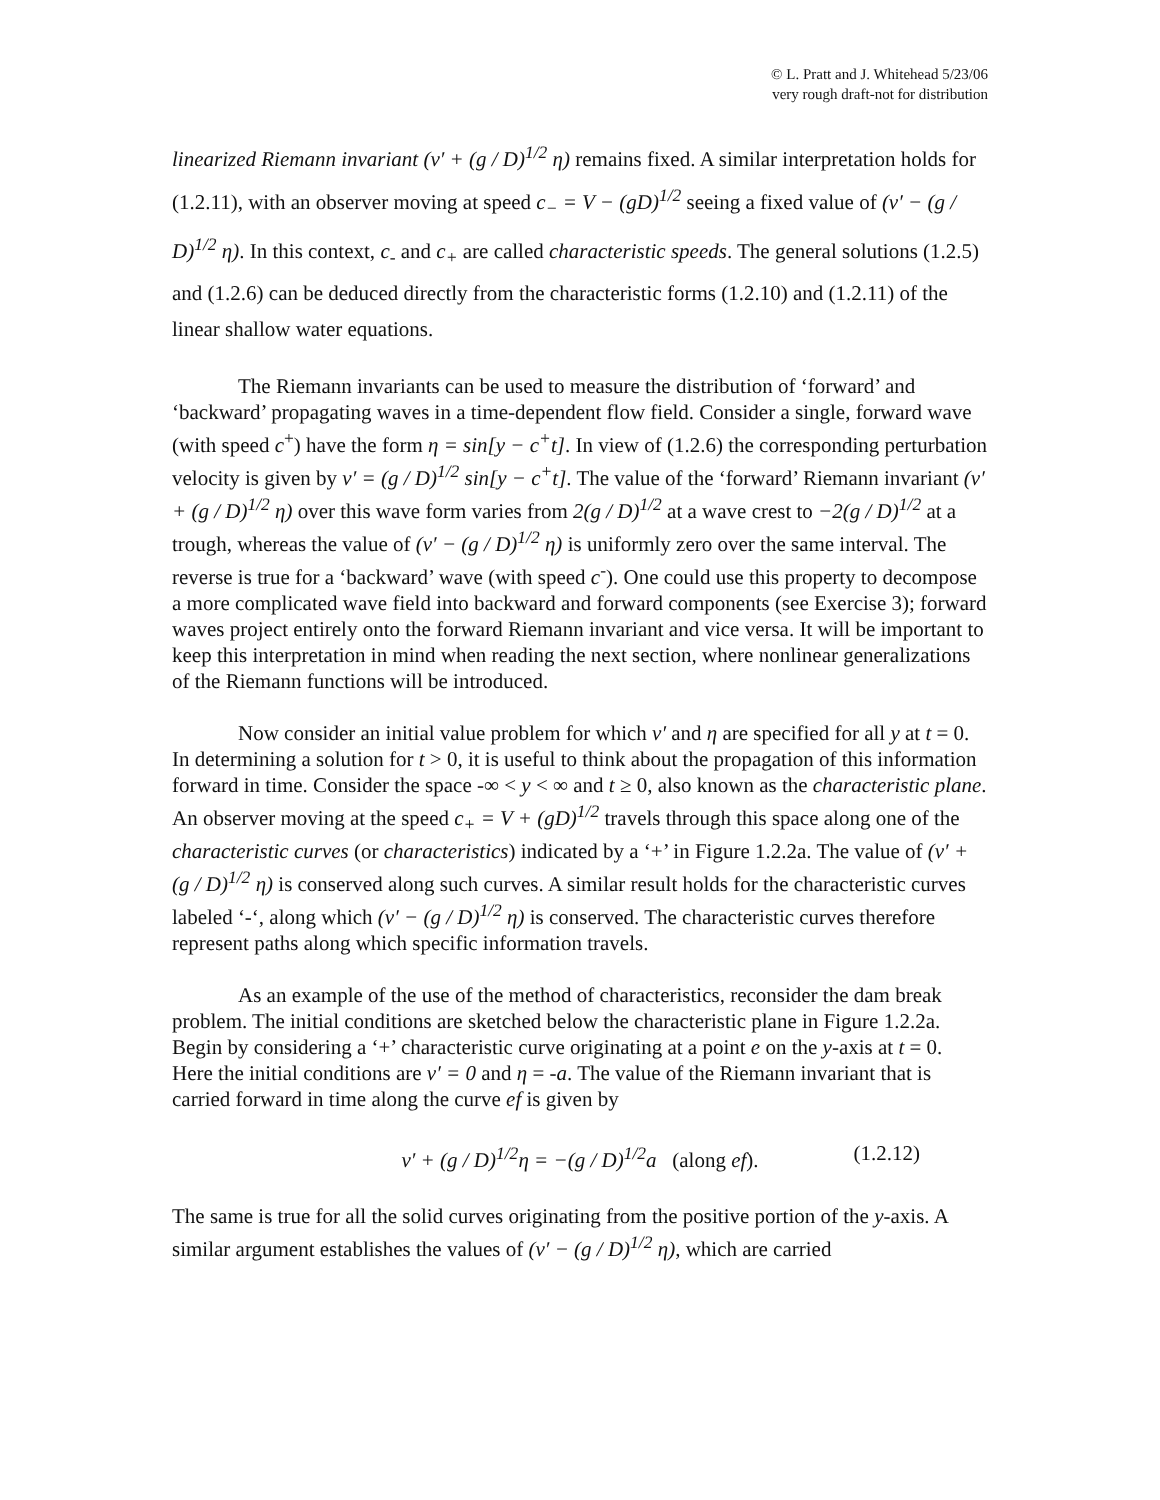© L. Pratt and J. Whitehead 5/23/06
very rough draft-not for distribution
linearized Riemann invariant (v′ + (g / D)<sup>1/2</sup> η) remains fixed. A similar interpretation holds for (1.2.11), with an observer moving at speed c<sub>−</sub> = V − (gD)<sup>1/2</sup> seeing a fixed value of (v′ − (g / D)<sup>1/2</sup> η). In this context, c<sub>-</sub> and c<sub>+</sub> are called characteristic speeds. The general solutions (1.2.5) and (1.2.6) can be deduced directly from the characteristic forms (1.2.10) and (1.2.11) of the linear shallow water equations.
The Riemann invariants can be used to measure the distribution of ‘forward’ and ‘backward’ propagating waves in a time-dependent flow field. Consider a single, forward wave (with speed c<sup>+</sup>) have the form η = sin[y − c<sup>+</sup>t]. In view of (1.2.6) the corresponding perturbation velocity is given by v′ = (g / D)<sup>1/2</sup> sin[y − c<sup>+</sup>t]. The value of the ‘forward’ Riemann invariant (v′ + (g / D)<sup>1/2</sup> η) over this wave form varies from 2(g / D)<sup>1/2</sup> at a wave crest to −2(g / D)<sup>1/2</sup> at a trough, whereas the value of (v′ − (g / D)<sup>1/2</sup> η) is uniformly zero over the same interval. The reverse is true for a ‘backward’ wave (with speed c<sup>-</sup>). One could use this property to decompose a more complicated wave field into backward and forward components (see Exercise 3); forward waves project entirely onto the forward Riemann invariant and vice versa. It will be important to keep this interpretation in mind when reading the next section, where nonlinear generalizations of the Riemann functions will be introduced.
Now consider an initial value problem for which v′ and η are specified for all y at t = 0. In determining a solution for t > 0, it is useful to think about the propagation of this information forward in time. Consider the space -∞ < y < ∞ and t ≥ 0, also known as the characteristic plane. An observer moving at the speed c<sub>+</sub> = V + (gD)<sup>1/2</sup> travels through this space along one of the characteristic curves (or characteristics) indicated by a ‘+’ in Figure 1.2.2a. The value of (v′ + (g / D)<sup>1/2</sup> η) is conserved along such curves. A similar result holds for the characteristic curves labeled ‘-‘, along which (v′ − (g / D)<sup>1/2</sup> η) is conserved. The characteristic curves therefore represent paths along which specific information travels.
As an example of the use of the method of characteristics, reconsider the dam break problem. The initial conditions are sketched below the characteristic plane in Figure 1.2.2a. Begin by considering a ‘+’ characteristic curve originating at a point e on the y-axis at t = 0. Here the initial conditions are v′ = 0 and η = -a. The value of the Riemann invariant that is carried forward in time along the curve ef is given by
v′ + (g / D)<sup>1/2</sup>η = −(g / D)<sup>1/2</sup>a (along ef). (1.2.12)
The same is true for all the solid curves originating from the positive portion of the y-axis. A similar argument establishes the values of (v′ − (g / D)<sup>1/2</sup> η), which are carried